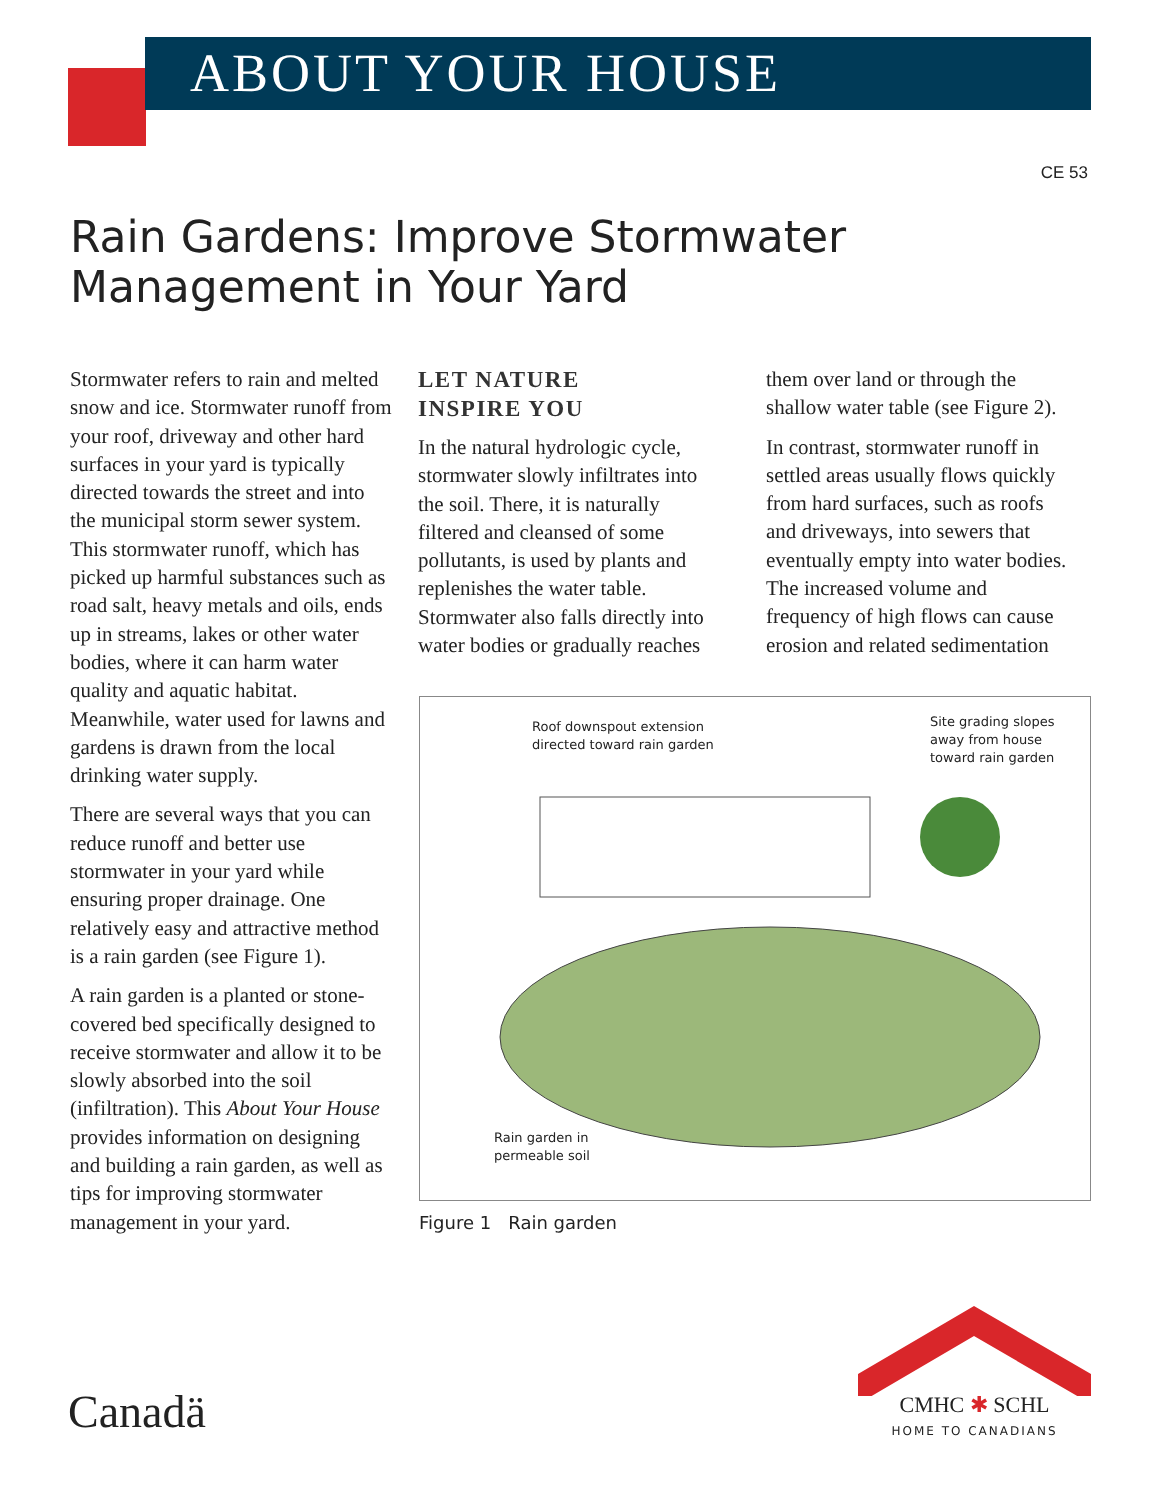ABOUT YOUR HOUSE
CE 53
Rain Gardens: Improve Stormwater
Management in Your Yard
Stormwater refers to rain and melted snow and ice. Stormwater runoff from your roof, driveway and other hard surfaces in your yard is typically directed towards the street and into the municipal storm sewer system. This stormwater runoff, which has picked up harmful substances such as road salt, heavy metals and oils, ends up in streams, lakes or other water bodies, where it can harm water quality and aquatic habitat. Meanwhile, water used for lawns and gardens is drawn from the local drinking water supply.
There are several ways that you can reduce runoff and better use stormwater in your yard while ensuring proper drainage. One relatively easy and attractive method is a rain garden (see Figure 1).
A rain garden is a planted or stone-covered bed specifically designed to receive stormwater and allow it to be slowly absorbed into the soil (infiltration). This About Your House provides information on designing and building a rain garden, as well as tips for improving stormwater management in your yard.
LET NATURE
INSPIRE YOU
In the natural hydrologic cycle, stormwater slowly infiltrates into the soil. There, it is naturally filtered and cleansed of some pollutants, is used by plants and replenishes the water table. Stormwater also falls directly into water bodies or gradually reaches
them over land or through the shallow water table (see Figure 2).
In contrast, stormwater runoff in settled areas usually flows quickly from hard surfaces, such as roofs and driveways, into sewers that eventually empty into water bodies. The increased volume and frequency of high flows can cause erosion and related sedimentation
Roof downspout extension
directed toward rain garden
Site grading slopes
away from house
toward rain garden
Rain garden in
permeable soil
Figure 1 Rain garden
Canadä
CMHC ✱ SCHL
HOME TO CANADIANS